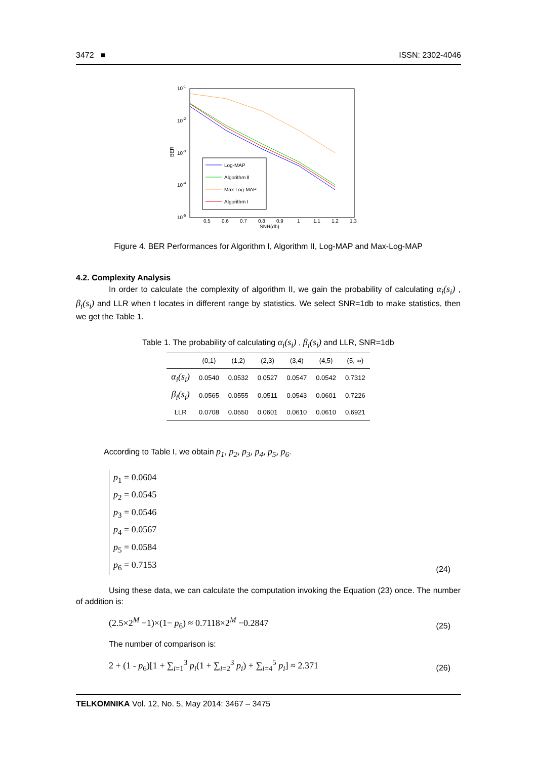3472 ■ ISSN: 2302-4046
10-1
10-2
10-3
10-4
10-5
BER
0.5
0.6
0.7
0.8
0.9
1
1.1
1.2
1.3
SNR(db)
Log-MAP
Algorithm Ⅱ
Max-Log-MAP
Algorithm I
Figure 4. BER Performances for Algorithm I, Algorithm II, Log-MAP and Max-Log-MAP
4.2. Complexity Analysis
In order to calculate the complexity of algorithm II, we gain the probability of calculating α<sub>i</sub>(s<sub>i</sub>) , β<sub>i</sub>(s<sub>i</sub>) and LLR when t locates in different range by statistics. We select SNR=1db to make statistics, then we get the Table 1.
Table 1. The probability of calculating α<sub>i</sub>(s<sub>i</sub>) , β<sub>i</sub>(s<sub>i</sub>) and LLR, SNR=1db
| | (0,1) | (1,2) | (2,3) | (3,4) | (4,5) | (5, ∞) |
| --- | --- | --- | --- | --- | --- | --- |
| α<sub>i</sub>(s<sub>i</sub>) | 0.0540 | 0.0532 | 0.0527 | 0.0547 | 0.0542 | 0.7312 |
| β<sub>i</sub>(s<sub>i</sub>) | 0.0565 | 0.0555 | 0.0511 | 0.0543 | 0.0601 | 0.7226 |
| LLR | 0.0708 | 0.0550 | 0.0601 | 0.0610 | 0.0610 | 0.6921 |
According to Table I, we obtain p<sub>1</sub>, p<sub>2</sub>, p<sub>3</sub>, p<sub>4</sub>, p<sub>5</sub>, p<sub>6</sub>.
p<sub>1</sub> = 0.0604
p<sub>2</sub> = 0.0545
p<sub>3</sub> = 0.0546
p<sub>4</sub> = 0.0567
p<sub>5</sub> = 0.0584
p<sub>6</sub> = 0.7153
(24)
Using these data, we can calculate the computation invoking the Equation (23) once. The number of addition is:
(2.5×2<sup>M</sup> −1)×(1− p<sub>6</sub>) ≈ 0.7118×2<sup>M</sup> −0.2847 (25)
The number of comparison is:
2 + (1 - p<sub>6</sub>)[1 + ∑<sub>i=1</sub><sup>3</sup> p<sub>i</sub>(1 + ∑<sub>i=2</sub><sup>3</sup> p<sub>i</sub>) + ∑<sub>i=4</sub><sup>5</sup> p<sub>i</sub>] ≈ 2.371 (26)
TELKOMNIKA Vol. 12, No. 5, May 2014: 3467 – 3475